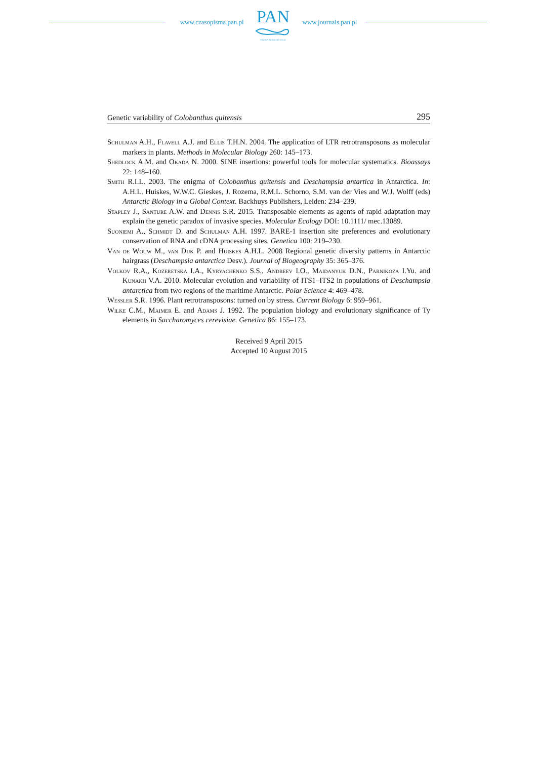www.czasopisma.pan.pl
PAN
POLSKA AKADEMIA NAUK
www.journals.pan.pl
Genetic variability of Colobanthus quitensis 295
Schulman A.H., Flavell A.J. and Ellis T.H.N. 2004. The application of LTR retrotransposons as molecular markers in plants. Methods in Molecular Biology 260: 145–173.
Shedlock A.M. and Okada N. 2000. SINE insertions: powerful tools for molecular systematics. Bioassays 22: 148–160.
Smith R.I.L. 2003. The enigma of Colobanthus quitensis and Deschampsia antartica in Antarctica. In: A.H.L. Huiskes, W.W.C. Gieskes, J. Rozema, R.M.L. Schorno, S.M. van der Vies and W.J. Wolff (eds) Antarctic Biology in a Global Context. Backhuys Publishers, Leiden: 234–239.
Stapley J., Santure A.W. and Dennis S.R. 2015. Transposable elements as agents of rapid adaptation may explain the genetic paradox of invasive species. Molecular Ecology DOI: 10.1111/ mec.13089.
Suoniemi A., Schmidt D. and Schulman A.H. 1997. BARE-1 insertion site preferences and evolutionary conservation of RNA and cDNA processing sites. Genetica 100: 219–230.
Van de Wouw M., van Dijk P. and Huiskes A.H.L. 2008 Regional genetic diversity patterns in Antarctic hairgrass (Deschampsia antarctica Desv.). Journal of Biogeography 35: 365–376.
Volkov R.A., Kozeretska I.A., Kyryachenko S.S., Andreev I.O., Maidanyuk D.N., Parnikoza I.Yu. and Kunakh V.A. 2010. Molecular evolution and variability of ITS1–ITS2 in populations of Deschampsia antarctica from two regions of the maritime Antarctic. Polar Science 4: 469–478.
Wessler S.R. 1996. Plant retrotransposons: turned on by stress. Current Biology 6: 959–961.
Wilke C.M., Maimer E. and Adams J. 1992. The population biology and evolutionary significance of Ty elements in Saccharomyces cerevisiae. Genetica 86: 155–173.
Received 9 April 2015
Accepted 10 August 2015